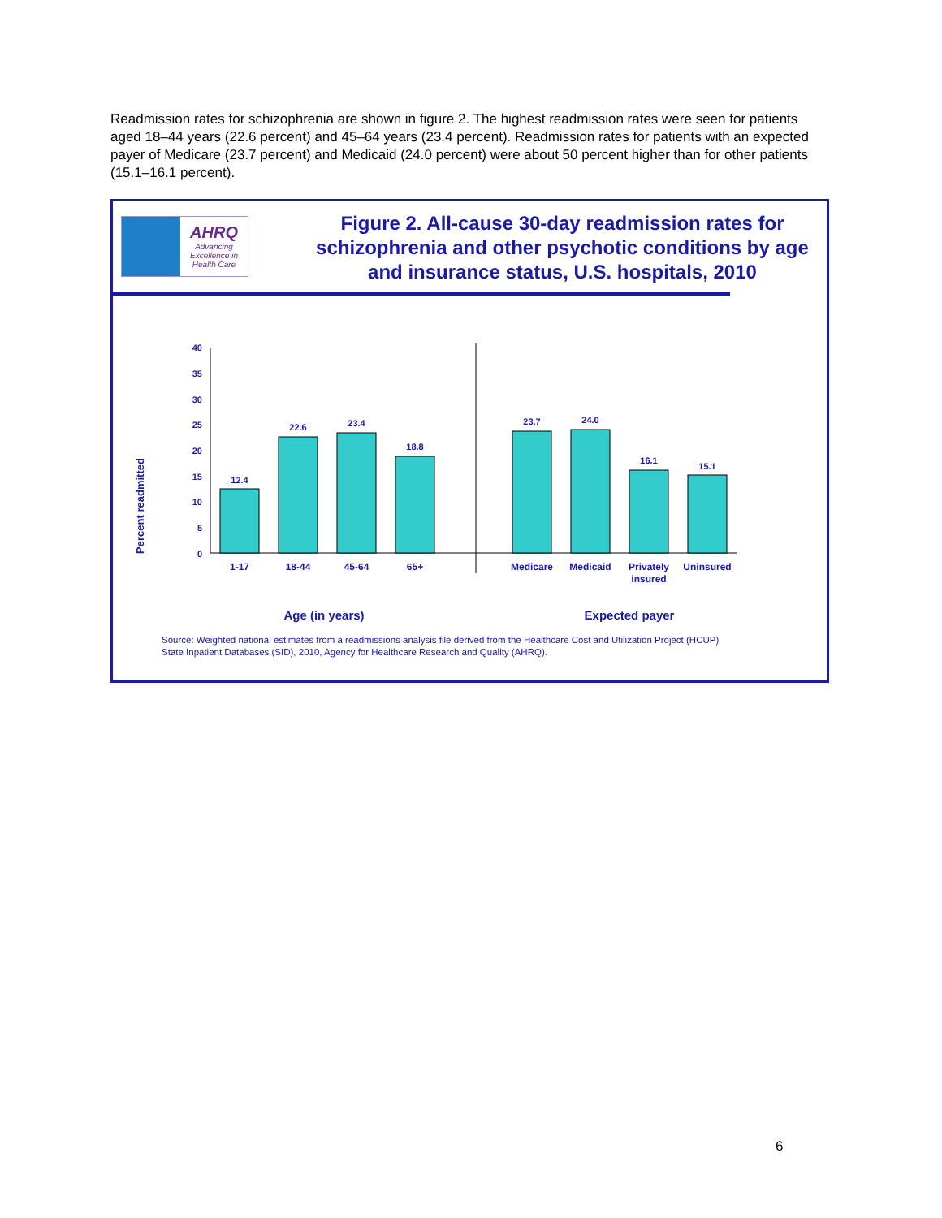Readmission rates for schizophrenia are shown in figure 2. The highest readmission rates were seen for patients aged 18–44 years (22.6 percent) and 45–64 years (23.4 percent). Readmission rates for patients with an expected payer of Medicare (23.7 percent) and Medicaid (24.0 percent) were about 50 percent higher than for other patients (15.1–16.1 percent).
AHRQ
Advancing
Excellence in
Health Care
Figure 2. All-cause 30-day readmission rates for schizophrenia and other psychotic conditions by age and insurance status, U.S. hospitals, 2010
Percent readmitted
0
5
10
15
20
25
30
35
40
12.4
22.6
23.4
18.8
23.7
24.0
16.1
15.1
1-17
18-44
45-64
65+
Medicare
Medicaid
Privately
insured
Uninsured
Age (in years)
Expected payer
Source: Weighted national estimates from a readmissions analysis file derived from the Healthcare Cost and Utilization Project (HCUP)
State Inpatient Databases (SID), 2010, Agency for Healthcare Research and Quality (AHRQ).
6